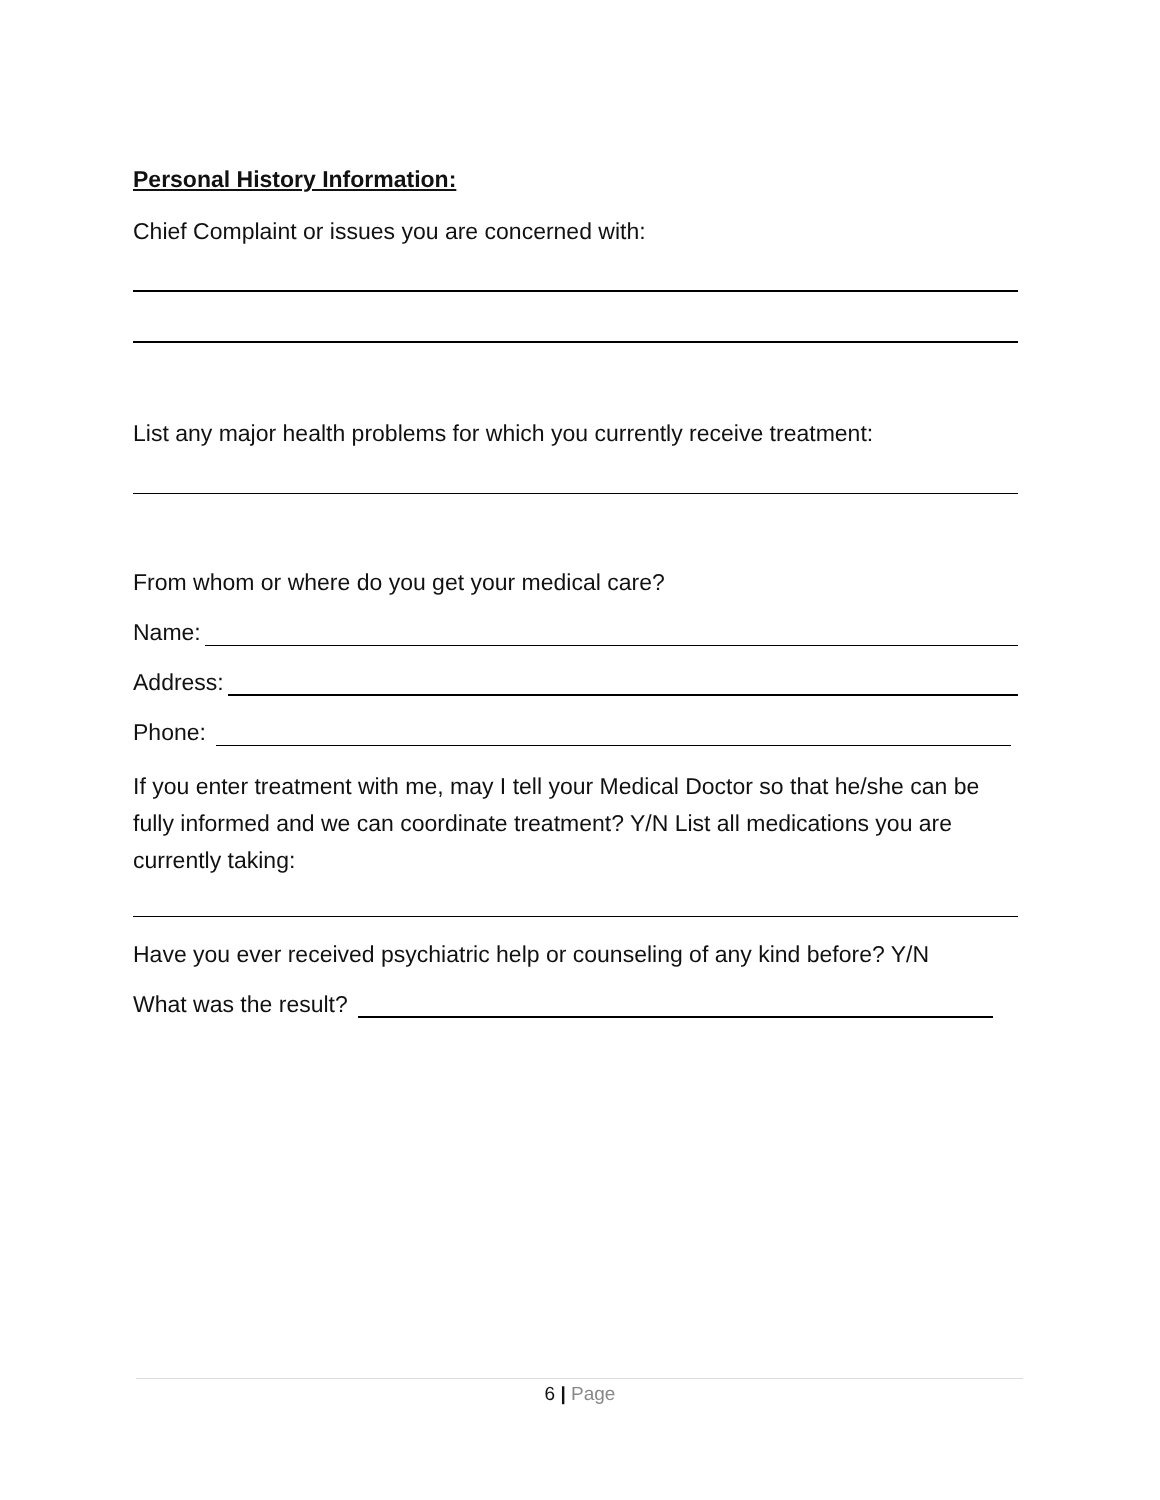Personal History Information:
Chief Complaint or issues you are concerned with:
List any major health problems for which you currently receive treatment:
From whom or where do you get your medical care?
Name:
Address:
Phone:
If you enter treatment with me, may I tell your Medical Doctor so that he/she can be fully informed and we can coordinate treatment? Y/N List all medications you are currently taking:
Have you ever received psychiatric help or counseling of any kind before? Y/N
What was the result?
6 | Page